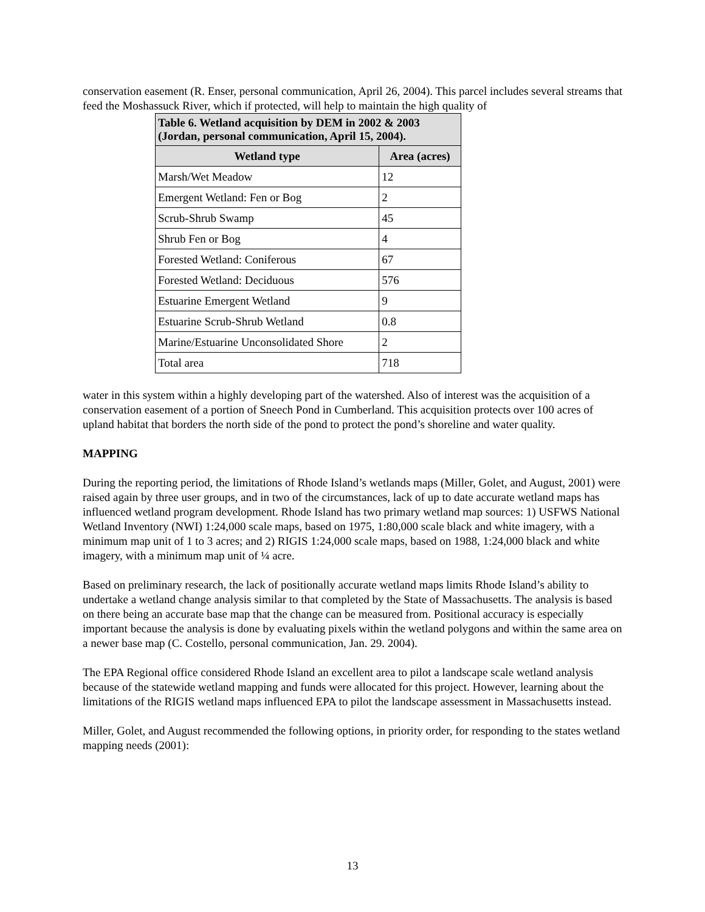conservation easement (R. Enser, personal communication, April 26, 2004). This parcel includes several streams that feed the Moshassuck River, which if protected, will help to maintain the high quality of
| Table 6. Wetland acquisition by DEM in 2002 & 2003 (Jordan, personal communication, April 15, 2004). | |
| --- | --- |
| Wetland type | Area (acres) |
| Marsh/Wet Meadow | 12 |
| Emergent Wetland: Fen or Bog | 2 |
| Scrub-Shrub Swamp | 45 |
| Shrub Fen or Bog | 4 |
| Forested Wetland: Coniferous | 67 |
| Forested Wetland: Deciduous | 576 |
| Estuarine Emergent Wetland | 9 |
| Estuarine Scrub-Shrub Wetland | 0.8 |
| Marine/Estuarine Unconsolidated Shore | 2 |
| Total area | 718 |
water in this system within a highly developing part of the watershed. Also of interest was the acquisition of a conservation easement of a portion of Sneech Pond in Cumberland. This acquisition protects over 100 acres of upland habitat that borders the north side of the pond to protect the pond’s shoreline and water quality.
MAPPING
During the reporting period, the limitations of Rhode Island’s wetlands maps (Miller, Golet, and August, 2001) were raised again by three user groups, and in two of the circumstances, lack of up to date accurate wetland maps has influenced wetland program development. Rhode Island has two primary wetland map sources: 1) USFWS National Wetland Inventory (NWI) 1:24,000 scale maps, based on 1975, 1:80,000 scale black and white imagery, with a minimum map unit of 1 to 3 acres; and 2) RIGIS 1:24,000 scale maps, based on 1988, 1:24,000 black and white imagery, with a minimum map unit of ¼ acre.
Based on preliminary research, the lack of positionally accurate wetland maps limits Rhode Island’s ability to undertake a wetland change analysis similar to that completed by the State of Massachusetts. The analysis is based on there being an accurate base map that the change can be measured from. Positional accuracy is especially important because the analysis is done by evaluating pixels within the wetland polygons and within the same area on a newer base map (C. Costello, personal communication, Jan. 29. 2004).
The EPA Regional office considered Rhode Island an excellent area to pilot a landscape scale wetland analysis because of the statewide wetland mapping and funds were allocated for this project. However, learning about the limitations of the RIGIS wetland maps influenced EPA to pilot the landscape assessment in Massachusetts instead.
Miller, Golet, and August recommended the following options, in priority order, for responding to the states wetland mapping needs (2001):
13